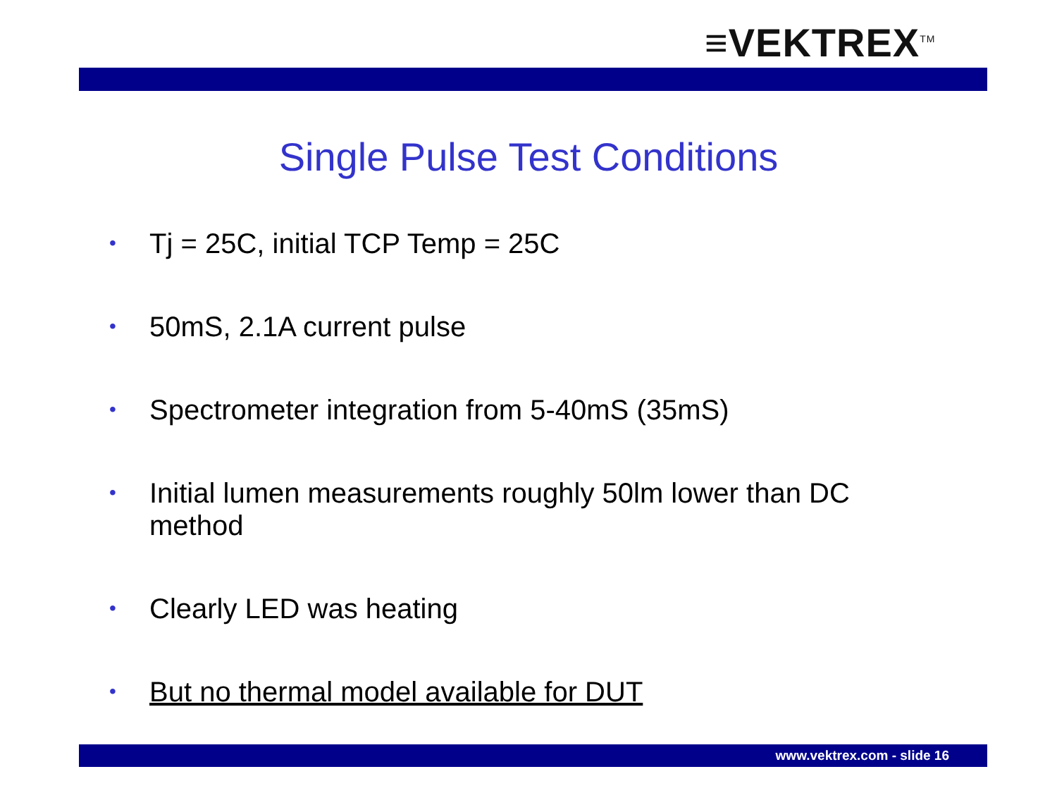≡VEKTREX<sup>TM</sup>
Single Pulse Test Conditions
• Tj = 25C, initial TCP Temp = 25C
• 50mS, 2.1A current pulse
• Spectrometer integration from 5-40mS (35mS)
• Initial lumen measurements roughly 50lm lower than DC method
• Clearly LED was heating
• But no thermal model available for DUT
www.vektrex.com - slide 16